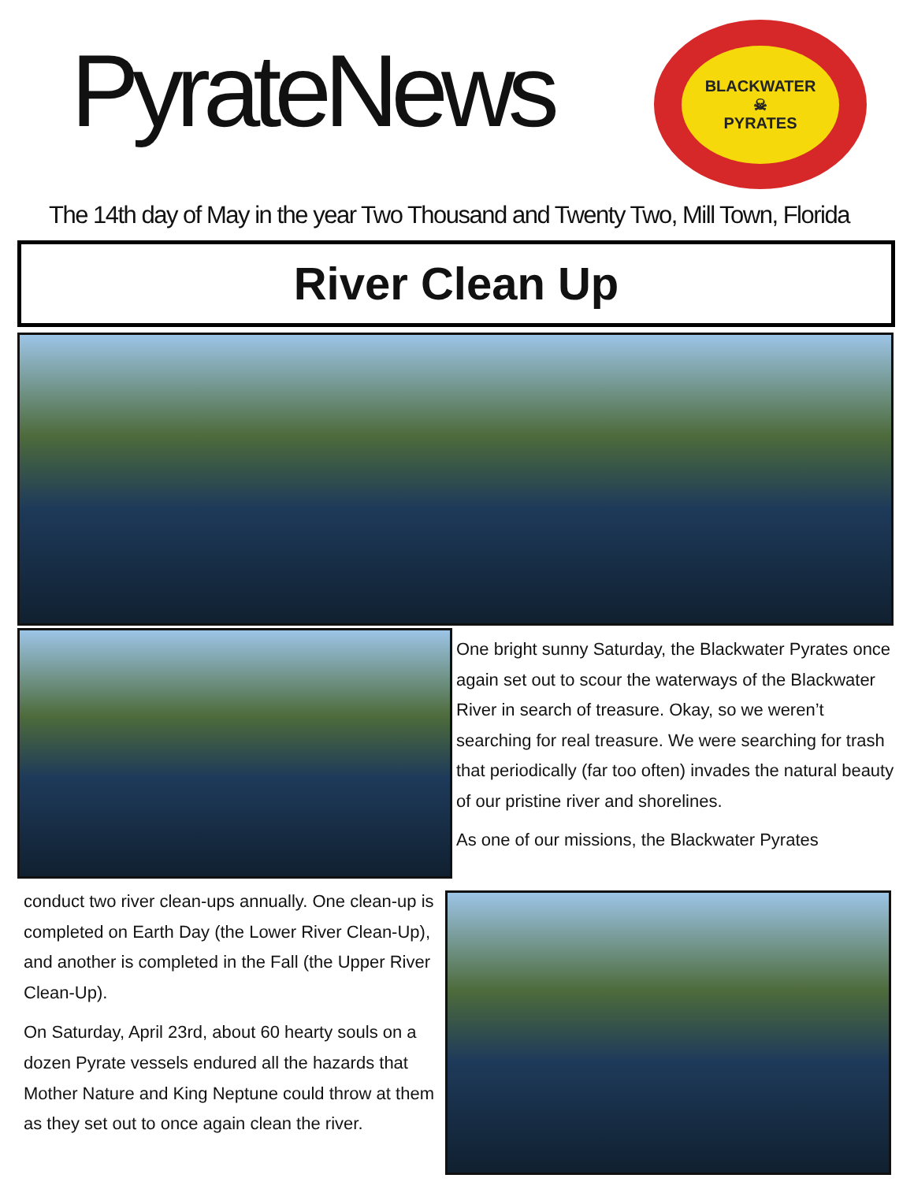PyrateNews
BLACKWATER
☠
PYRATES
The 14th day of May in the year Two Thousand and Twenty Two, Mill Town, Florida
River Clean Up
One bright sunny Saturday, the Blackwater Pyrates once again set out to scour the waterways of the Blackwater River in search of treasure. Okay, so we weren’t searching for real treasure. We were searching for trash that periodically (far too often) invades the natural beauty of our pristine river and shorelines.
As one of our missions, the Blackwater Pyrates
conduct two river clean-ups annually. One clean-up is completed on Earth Day (the Lower River Clean-Up), and another is completed in the Fall (the Upper River Clean-Up).
On Saturday, April 23rd, about 60 hearty souls on a dozen Pyrate vessels endured all the hazards that Mother Nature and King Neptune could throw at them as they set out to once again clean the river.